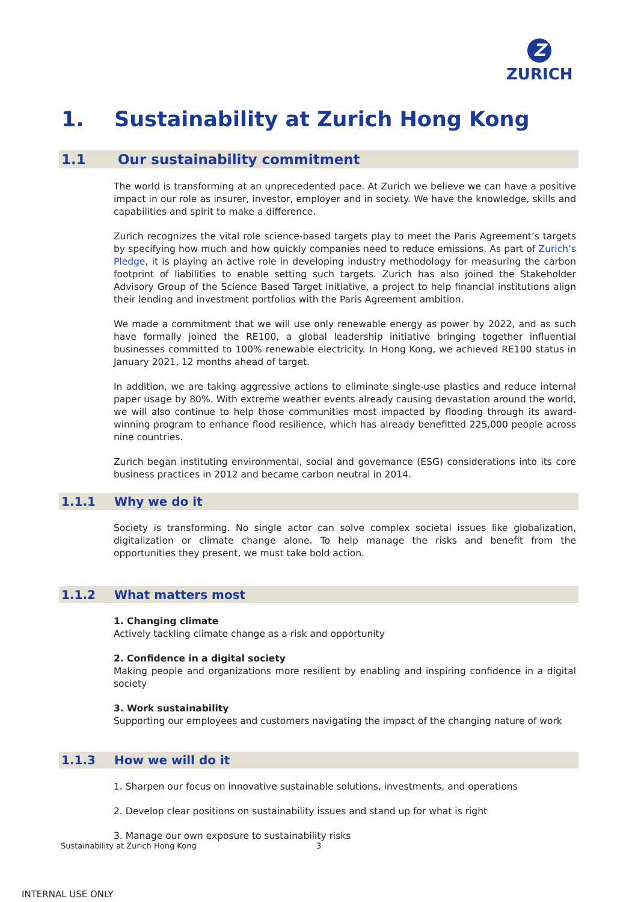Z
ZURICH
1. Sustainability at Zurich Hong Kong
1.1 Our sustainability commitment
The world is transforming at an unprecedented pace. At Zurich we believe we can have a positive impact in our role as insurer, investor, employer and in society. We have the knowledge, skills and capabilities and spirit to make a difference.
Zurich recognizes the vital role science-based targets play to meet the Paris Agreement’s targets by specifying how much and how quickly companies need to reduce emissions. As part of Zurich’s Pledge, it is playing an active role in developing industry methodology for measuring the carbon footprint of liabilities to enable setting such targets. Zurich has also joined the Stakeholder Advisory Group of the Science Based Target initiative, a project to help financial institutions align their lending and investment portfolios with the Paris Agreement ambition.
We made a commitment that we will use only renewable energy as power by 2022, and as such have formally joined the RE100, a global leadership initiative bringing together influential businesses committed to 100% renewable electricity. In Hong Kong, we achieved RE100 status in January 2021, 12 months ahead of target.
In addition, we are taking aggressive actions to eliminate single-use plastics and reduce internal paper usage by 80%. With extreme weather events already causing devastation around the world, we will also continue to help those communities most impacted by flooding through its award-winning program to enhance flood resilience, which has already benefitted 225,000 people across nine countries.
Zurich began instituting environmental, social and governance (ESG) considerations into its core business practices in 2012 and became carbon neutral in 2014.
1.1.1 Why we do it
Society is transforming. No single actor can solve complex societal issues like globalization, digitalization or climate change alone. To help manage the risks and benefit from the opportunities they present, we must take bold action.
1.1.2 What matters most
1. Changing climate
Actively tackling climate change as a risk and opportunity
2. Confidence in a digital society
Making people and organizations more resilient by enabling and inspiring confidence in a digital society
3. Work sustainability
Supporting our employees and customers navigating the impact of the changing nature of work
1.1.3 How we will do it
1. Sharpen our focus on innovative sustainable solutions, investments, and operations
2. Develop clear positions on sustainability issues and stand up for what is right
3. Manage our own exposure to sustainability risks
Sustainability at Zurich Hong Kong
3
INTERNAL USE ONLY